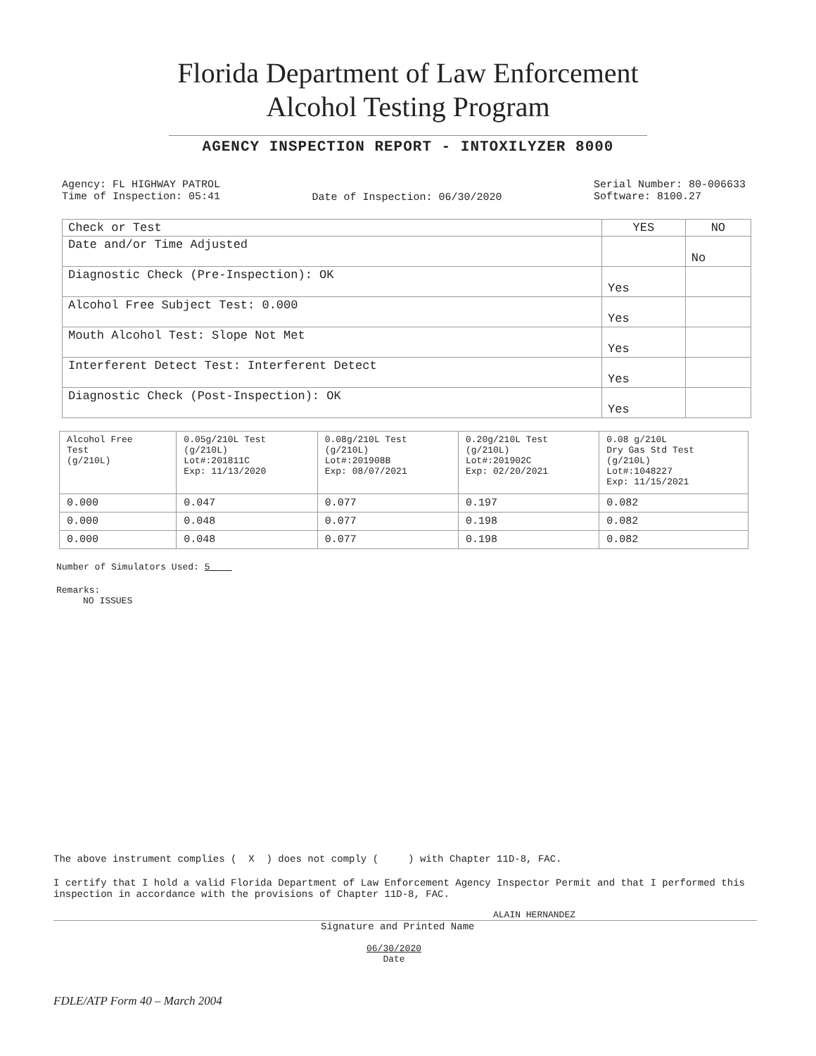Florida Department of Law Enforcement
Alcohol Testing Program
AGENCY INSPECTION REPORT - INTOXILYZER 8000
Agency: FL HIGHWAY PATROL
Time of Inspection: 05:41
Date of Inspection: 06/30/2020
Serial Number: 80-006633
Software: 8100.27
| Check or Test | YES | NO |
| --- | --- | --- |
| Date and/or Time Adjusted | | No |
| Diagnostic Check (Pre-Inspection): OK | Yes | |
| Alcohol Free Subject Test: 0.000 | Yes | |
| Mouth Alcohol Test: Slope Not Met | Yes | |
| Interferent Detect Test: Interferent Detect | Yes | |
| Diagnostic Check (Post-Inspection): OK | Yes | |
| Alcohol Free Test (g/210L) | 0.05g/210L Test (g/210L) Lot#:201811C Exp: 11/13/2020 | 0.08g/210L Test (g/210L) Lot#:201908B Exp: 08/07/2021 | 0.20g/210L Test (g/210L) Lot#:201902C Exp: 02/20/2021 | 0.08 g/210L Dry Gas Std Test (g/210L) Lot#:1048227 Exp: 11/15/2021 |
| --- | --- | --- | --- | --- |
| 0.000 | 0.047 | 0.077 | 0.197 | 0.082 |
| 0.000 | 0.048 | 0.077 | 0.198 | 0.082 |
| 0.000 | 0.048 | 0.077 | 0.198 | 0.082 |
Number of Simulators Used: 5
Remarks:
NO ISSUES
The above instrument complies ( X ) does not comply ( ) with Chapter 11D-8, FAC.
I certify that I hold a valid Florida Department of Law Enforcement Agency Inspector Permit and that I performed this inspection in accordance with the provisions of Chapter 11D-8, FAC.
ALAIN HERNANDEZ
Signature and Printed Name
06/30/2020
Date
FDLE/ATP Form 40 – March 2004